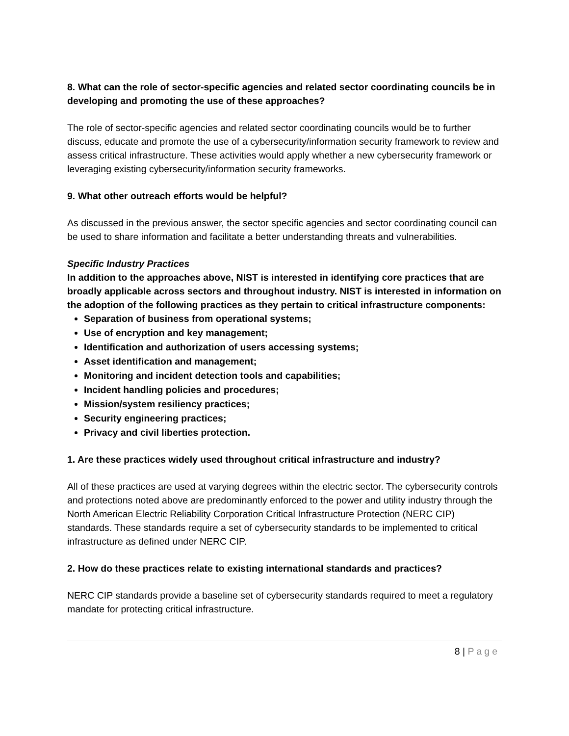8. What can the role of sector-specific agencies and related sector coordinating councils be in developing and promoting the use of these approaches?
The role of sector-specific agencies and related sector coordinating councils would be to further discuss, educate and promote the use of a cybersecurity/information security framework to review and assess critical infrastructure. These activities would apply whether a new cybersecurity framework or leveraging existing cybersecurity/information security frameworks.
9. What other outreach efforts would be helpful?
As discussed in the previous answer, the sector specific agencies and sector coordinating council can be used to share information and facilitate a better understanding threats and vulnerabilities.
Specific Industry Practices
In addition to the approaches above, NIST is interested in identifying core practices that are broadly applicable across sectors and throughout industry. NIST is interested in information on the adoption of the following practices as they pertain to critical infrastructure components:
Separation of business from operational systems;
Use of encryption and key management;
Identification and authorization of users accessing systems;
Asset identification and management;
Monitoring and incident detection tools and capabilities;
Incident handling policies and procedures;
Mission/system resiliency practices;
Security engineering practices;
Privacy and civil liberties protection.
1. Are these practices widely used throughout critical infrastructure and industry?
All of these practices are used at varying degrees within the electric sector. The cybersecurity controls and protections noted above are predominantly enforced to the power and utility industry through the North American Electric Reliability Corporation Critical Infrastructure Protection (NERC CIP) standards. These standards require a set of cybersecurity standards to be implemented to critical infrastructure as defined under NERC CIP.
2. How do these practices relate to existing international standards and practices?
NERC CIP standards provide a baseline set of cybersecurity standards required to meet a regulatory mandate for protecting critical infrastructure.
8 | Page